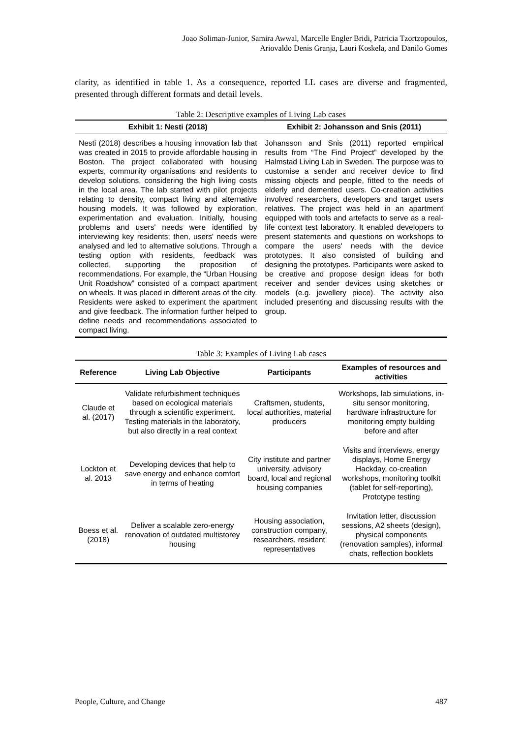Joao Soliman-Junior, Samira Awwal, Marcelle Engler Bridi, Patricia Tzortzopoulos,
Ariovaldo Denis Granja, Lauri Koskela, and Danilo Gomes
clarity, as identified in table 1. As a consequence, reported LL cases are diverse and fragmented, presented through different formats and detail levels.
Table 2: Descriptive examples of Living Lab cases
| Exhibit 1: Nesti (2018) | Exhibit 2: Johansson and Snis (2011) |
| --- | --- |
| Nesti (2018) describes a housing innovation lab that was created in 2015 to provide affordable housing in Boston. The project collaborated with housing experts, community organisations and residents to develop solutions, considering the high living costs in the local area. The lab started with pilot projects relating to density, compact living and alternative housing models. It was followed by exploration, experimentation and evaluation. Initially, housing problems and users' needs were identified by interviewing key residents; then, users' needs were analysed and led to alternative solutions. Through a testing option with residents, feedback was collected, supporting the proposition of recommendations. For example, the “Urban Housing Unit Roadshow” consisted of a compact apartment on wheels. It was placed in different areas of the city. Residents were asked to experiment the apartment and give feedback. The information further helped to define needs and recommendations associated to compact living. | Johansson and Snis (2011) reported empirical results from “The Find Project” developed by the Halmstad Living Lab in Sweden. The purpose was to customise a sender and receiver device to find missing objects and people, fitted to the needs of elderly and demented users. Co-creation activities involved researchers, developers and target users relatives. The project was held in an apartment equipped with tools and artefacts to serve as a real-life context test laboratory. It enabled developers to present statements and questions on workshops to compare the users' needs with the device prototypes. It also consisted of building and designing the prototypes. Participants were asked to be creative and propose design ideas for both receiver and sender devices using sketches or models (e.g. jewellery piece). The activity also included presenting and discussing results with the group. |
Table 3: Examples of Living Lab cases
| Reference | Living Lab Objective | Participants | Examples of resources and activities |
| --- | --- | --- | --- |
| Claude et al. (2017) | Validate refurbishment techniques based on ecological materials through a scientific experiment. Testing materials in the laboratory, but also directly in a real context | Craftsmen, students, local authorities, material producers | Workshops, lab simulations, in-situ sensor monitoring, hardware infrastructure for monitoring empty building before and after |
| Lockton et al. 2013 | Developing devices that help to save energy and enhance comfort in terms of heating | City institute and partner university, advisory board, local and regional housing companies | Visits and interviews, energy displays, Home Energy Hackday, co-creation workshops, monitoring toolkit (tablet for self-reporting), Prototype testing |
| Boess et al. (2018) | Deliver a scalable zero-energy renovation of outdated multistorey housing | Housing association, construction company, researchers, resident representatives | Invitation letter, discussion sessions, A2 sheets (design), physical components (renovation samples), informal chats, reflection booklets |
People, Culture, and Change 487